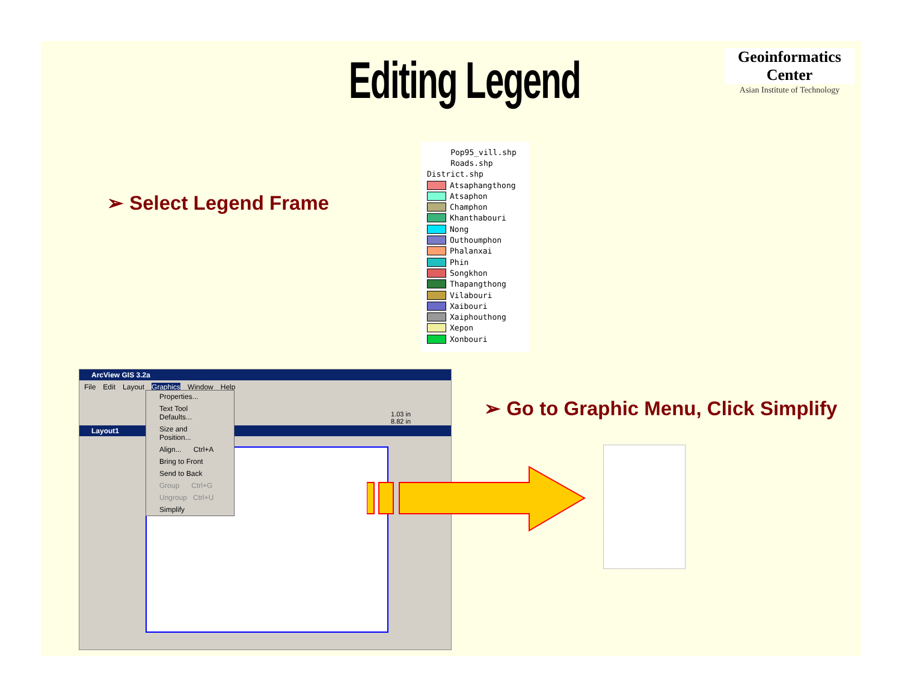Editing Legend
Geoinformatics Center
Asian Institute of Technology
➢ Select Legend Frame
Pop95_vill.shp
Roads.shp
District.shp
Atsaphangthong
Atsaphon
Champhon
Khanthabouri
Nong
Outhoumphon
Phalanxai
Phin
Songkhon
Thapangthong
Vilabouri
Xaibouri
Xaiphouthong
Xepon
Xonbouri
ArcView GIS 3.2a
File Edit Layout Graphics Window Help
1.03 in
8.82 in
Layout1
Properties...
Text Tool Defaults...
Size and Position...
Align... Ctrl+A
Bring to Front
Send to Back
Group Ctrl+G
Ungroup Ctrl+U
Simplify
➢ Go to Graphic Menu, Click Simplify